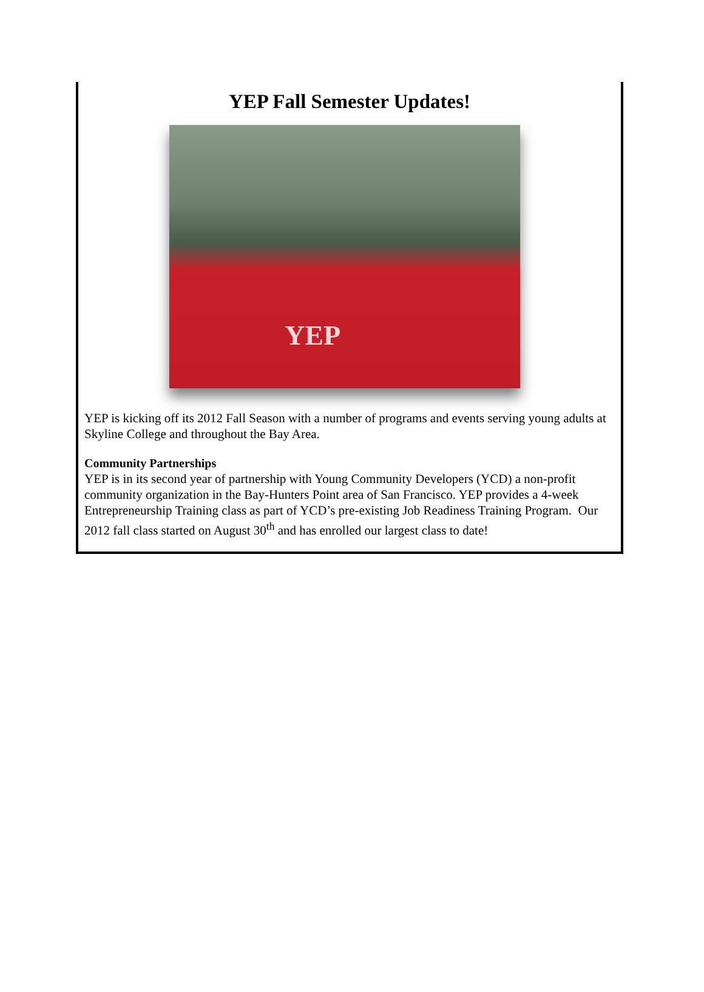YEP Fall Semester Updates!
YEP
YEP is kicking off its 2012 Fall Season with a number of programs and events serving young adults at Skyline College and throughout the Bay Area.
Community Partnerships
YEP is in its second year of partnership with Young Community Developers (YCD) a non-profit community organization in the Bay-Hunters Point area of San Francisco. YEP provides a 4-week Entrepreneurship Training class as part of YCD’s pre-existing Job Readiness Training Program. Our 2012 fall class started on August 30<sup>th</sup> and has enrolled our largest class to date!